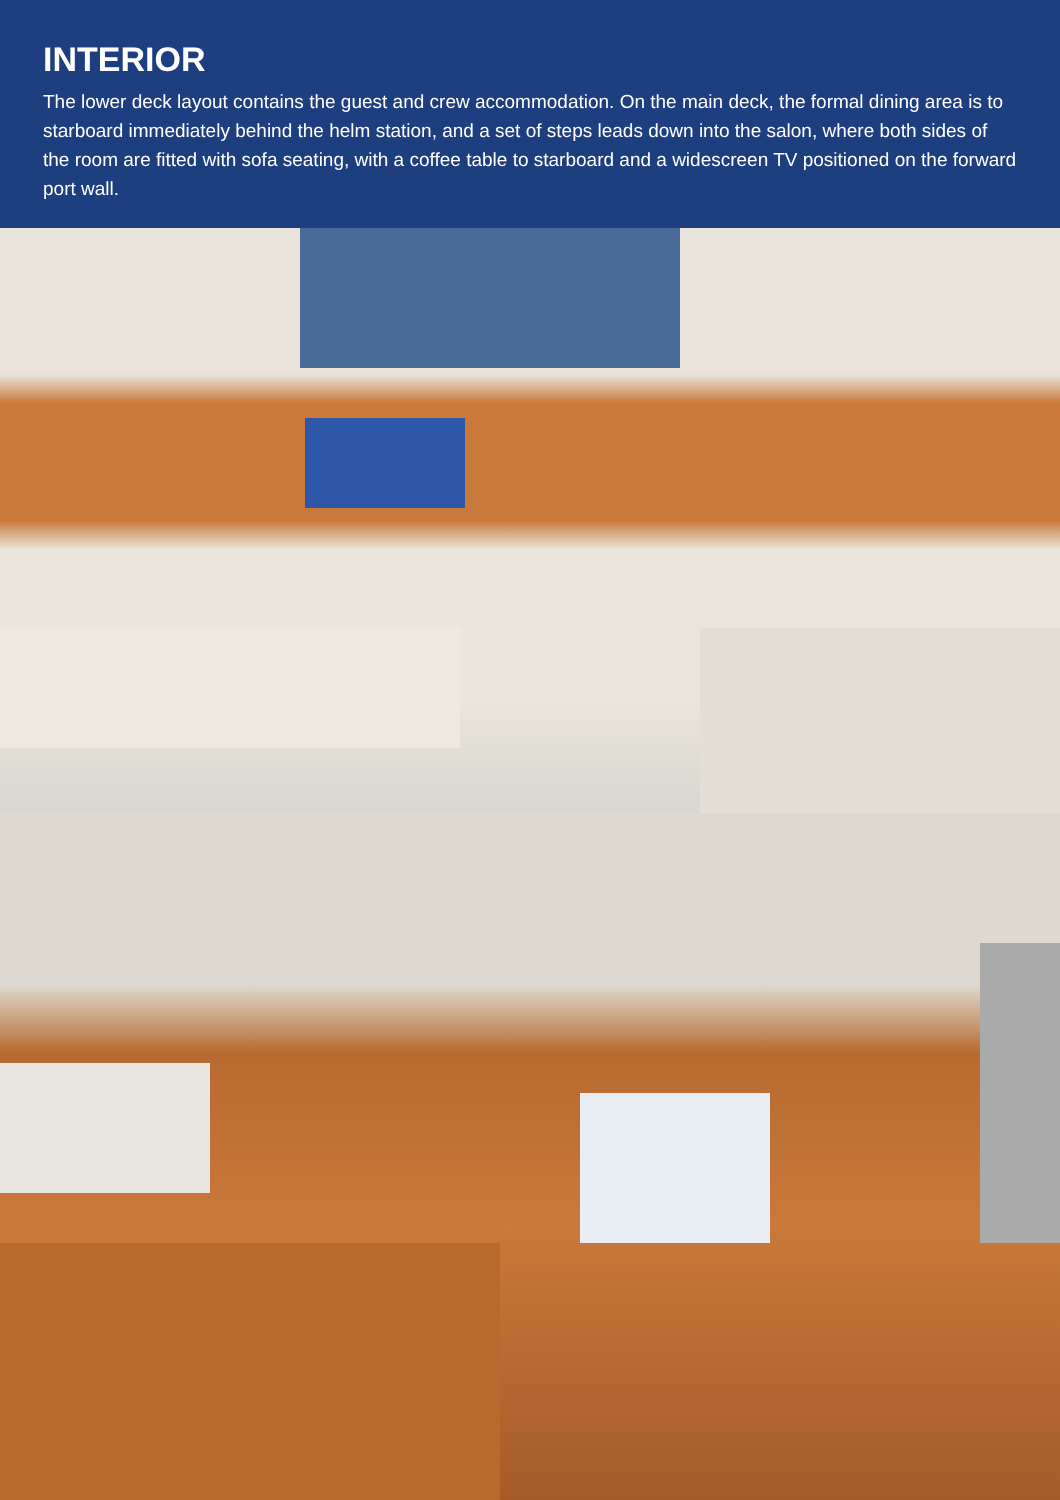INTERIOR
The lower deck layout contains the guest and crew accommodation. On the main deck, the formal dining area is to starboard immediately behind the helm station, and a set of steps leads down into the salon, where both sides of the room are fitted with sofa seating, with a coffee table to starboard and a widescreen TV positioned on the forward port wall.